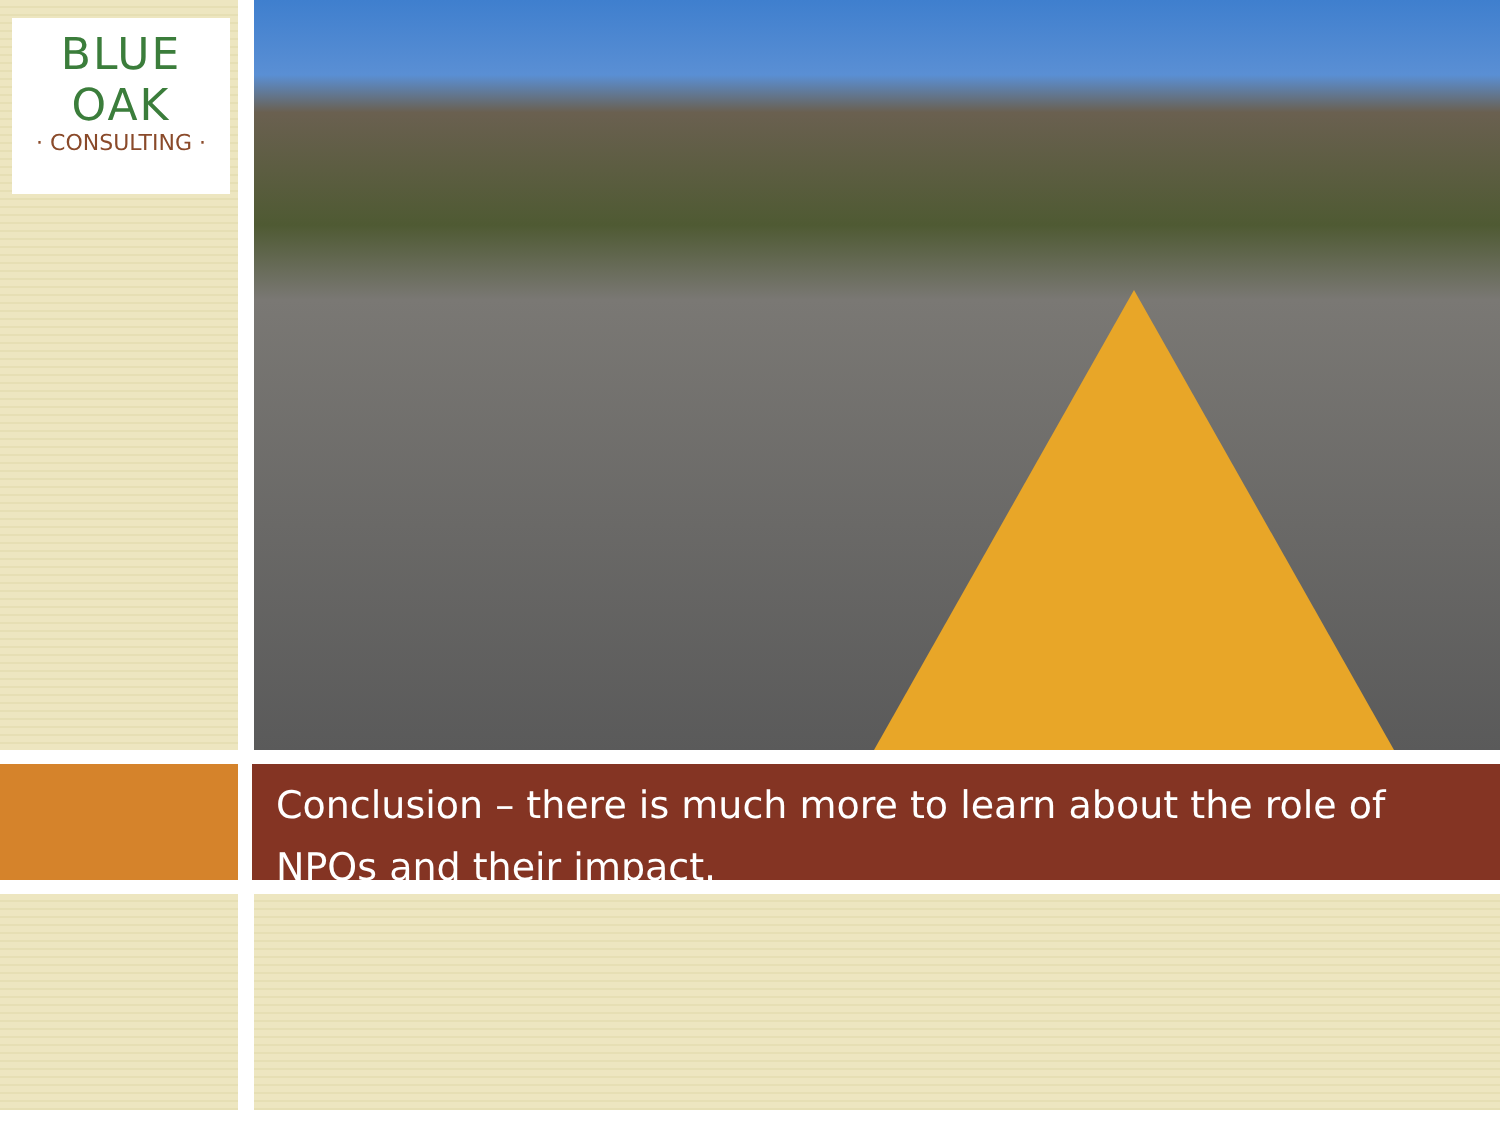BLUE OAK
· CONSULTING ·
Conclusion – there is much more to learn about the role of NPOs and their impact.